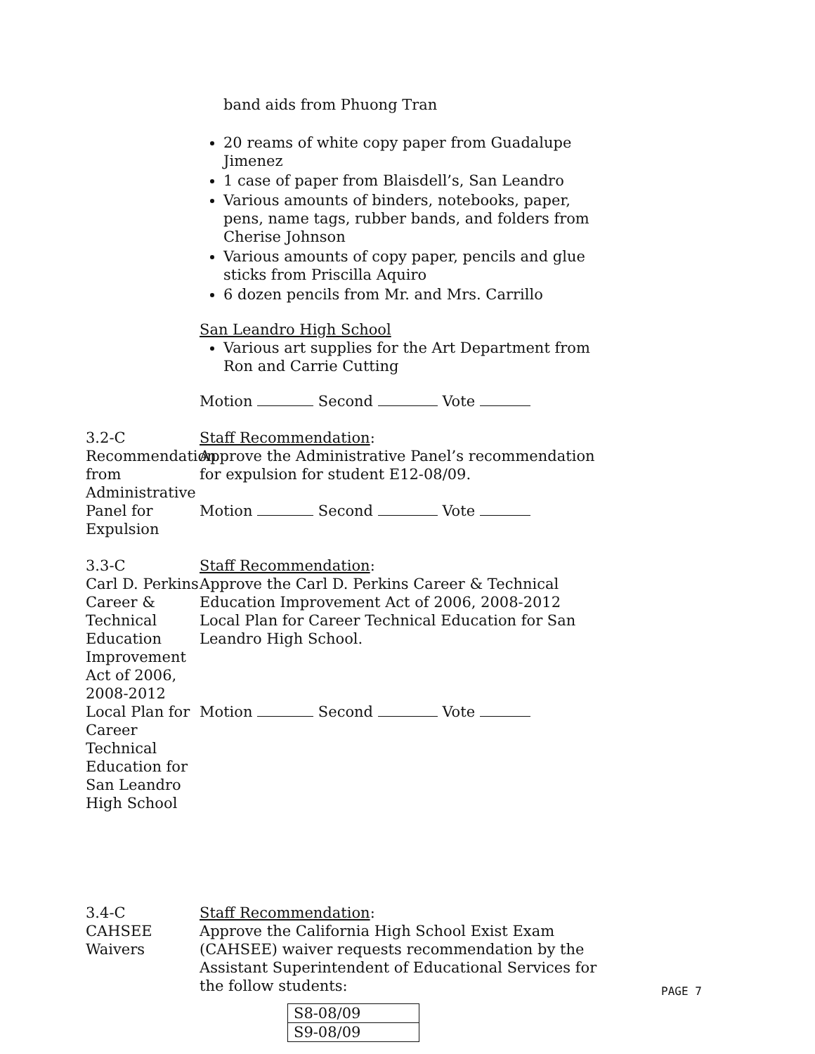band aids from Phuong Tran
20 reams of white copy paper from Guadalupe Jimenez
1 case of paper from Blaisdell’s, San Leandro
Various amounts of binders, notebooks, paper, pens, name tags, rubber bands, and folders from Cherise Johnson
Various amounts of copy paper, pencils and glue sticks from Priscilla Aquiro
6 dozen pencils from Mr. and Mrs. Carrillo
San Leandro High School
Various art supplies for the Art Department from Ron and Carrie Cutting
Motion Second Vote
3.2-C
Recommendation from Administrative Panel for Expulsion
Staff Recommendation:
Approve the Administrative Panel’s recommendation for expulsion for student E12-08/09.
Motion Second Vote
3.3-C
Carl D. Perkins Career & Technical Education Improvement Act of 2006, 2008-2012 Local Plan for Career Technical Education for San Leandro High School
Staff Recommendation:
Approve the Carl D. Perkins Career & Technical Education Improvement Act of 2006, 2008-2012 Local Plan for Career Technical Education for San Leandro High School.
Motion Second Vote
3.4-C
CAHSEE Waivers
Staff Recommendation:
Approve the California High School Exist Exam (CAHSEE) waiver requests recommendation by the Assistant Superintendent of Educational Services for the follow students:
| S8-08/09 |
| S9-08/09 |
PAGE 7